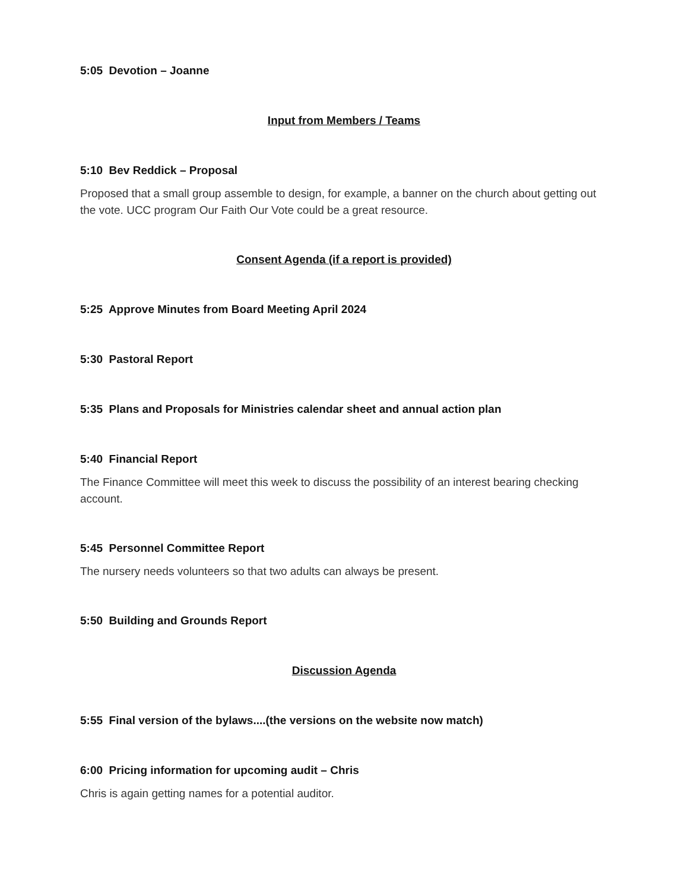5:05 Devotion – Joanne
Input from Members / Teams
5:10 Bev Reddick – Proposal
Proposed that a small group assemble to design, for example, a banner on the church about getting out the vote. UCC program Our Faith Our Vote could be a great resource.
Consent Agenda (if a report is provided)
5:25 Approve Minutes from Board Meeting April 2024
5:30 Pastoral Report
5:35 Plans and Proposals for Ministries calendar sheet and annual action plan
5:40 Financial Report
The Finance Committee will meet this week to discuss the possibility of an interest bearing checking account.
5:45 Personnel Committee Report
The nursery needs volunteers so that two adults can always be present.
5:50 Building and Grounds Report
Discussion Agenda
5:55 Final version of the bylaws....(the versions on the website now match)
6:00 Pricing information for upcoming audit – Chris
Chris is again getting names for a potential auditor.